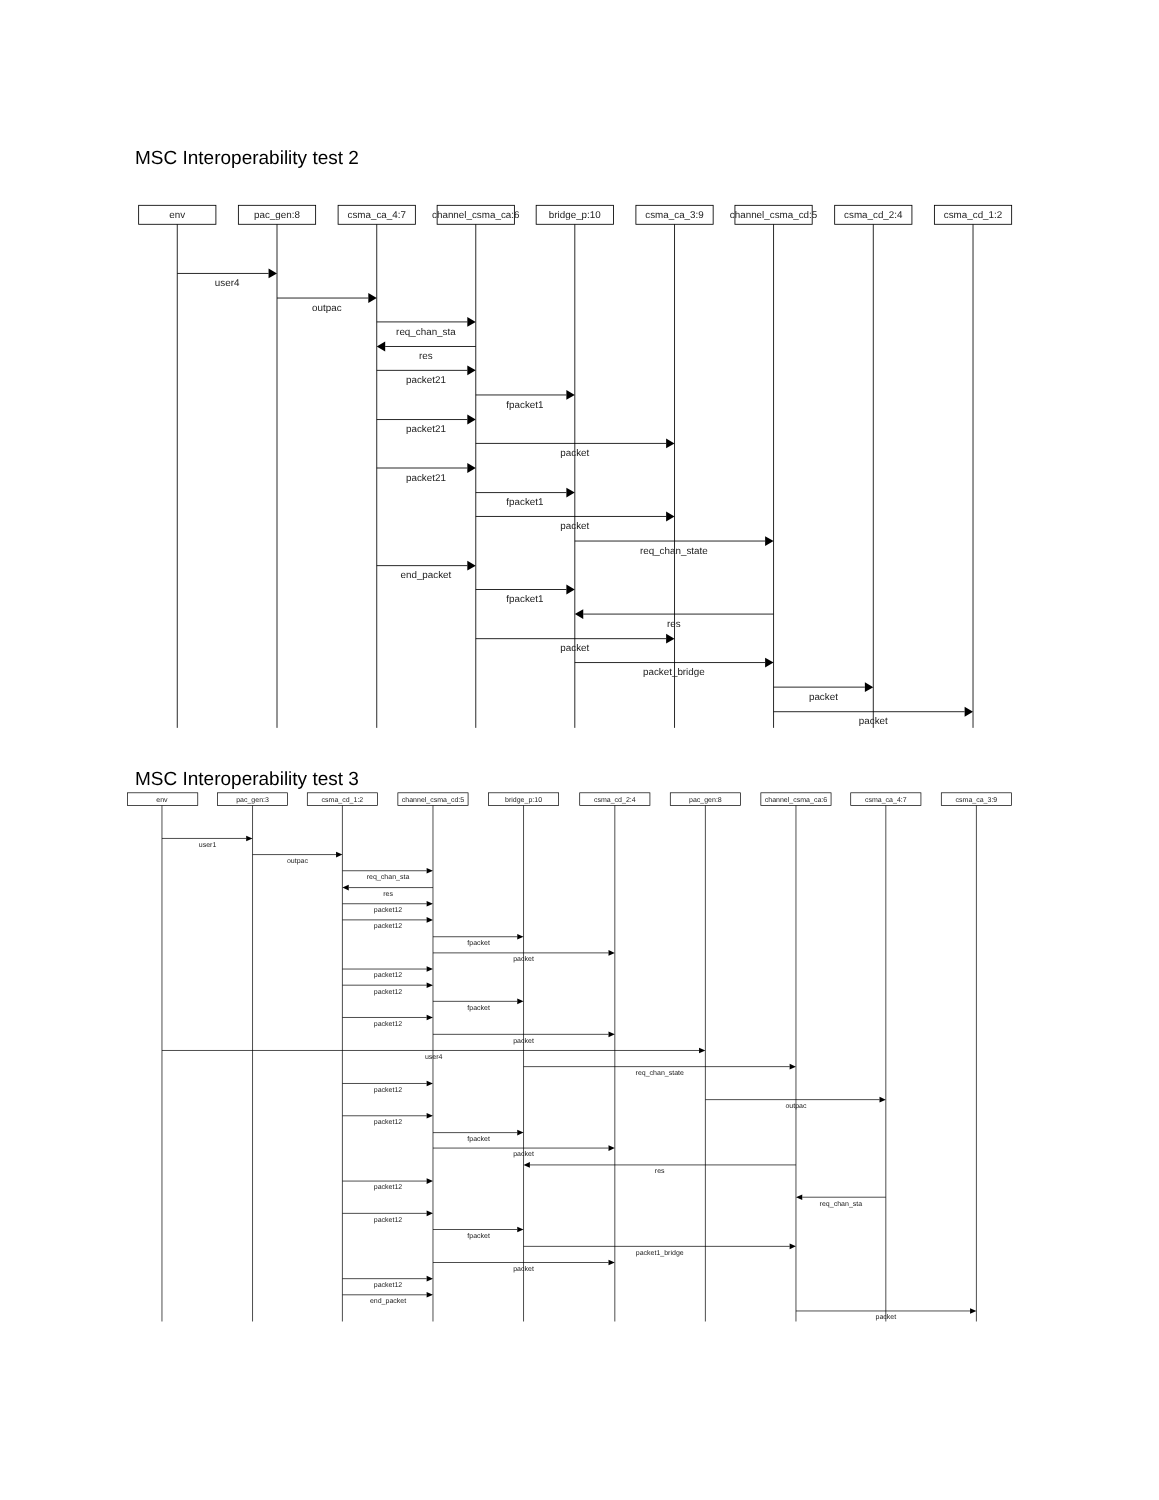MSC Interoperability test 2
env
pac_gen:8
csma_ca_4:7
channel_csma_ca:6
bridge_p:10
csma_ca_3:9
channel_csma_cd:5
csma_cd_2:4
csma_cd_1:2
user4
outpac
req_chan_sta
res
packet21
fpacket1
packet21
packet
packet21
fpacket1
packet
req_chan_state
end_packet
fpacket1
res
packet
packet_bridge
packet
packet
MSC Interoperability test 3
env
pac_gen:3
csma_cd_1:2
channel_csma_cd:5
bridge_p:10
csma_cd_2:4
pac_gen:8
channel_csma_ca:6
csma_ca_4:7
csma_ca_3:9
user1
outpac
req_chan_sta
res
packet12
packet12
fpacket
packet
packet12
packet12
fpacket
packet12
packet
user4
req_chan_state
packet12
outpac
packet12
fpacket
packet
res
packet12
req_chan_sta
packet12
fpacket
packet1_bridge
packet
packet12
end_packet
packet